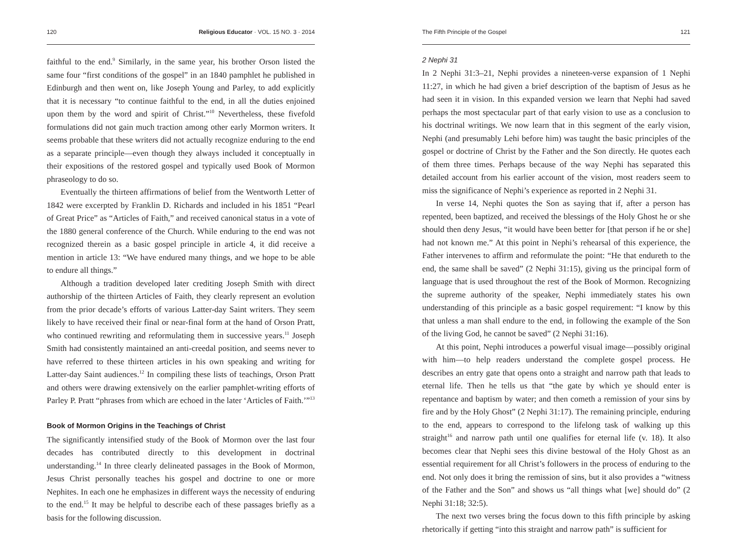120 Religious Educator · VOL. 15 NO. 3 · 2014
faithful to the end.<sup>9</sup> Similarly, in the same year, his brother Orson listed the same four “first conditions of the gospel” in an 1840 pamphlet he published in Edinburgh and then went on, like Joseph Young and Parley, to add explicitly that it is necessary “to continue faithful to the end, in all the duties enjoined upon them by the word and spirit of Christ.”<sup>10</sup> Nevertheless, these fivefold formulations did not gain much traction among other early Mormon writers. It seems probable that these writers did not actually recognize enduring to the end as a separate principle—even though they always included it conceptually in their expositions of the restored gospel and typically used Book of Mormon phraseology to do so.
Eventually the thirteen affirmations of belief from the Wentworth Letter of 1842 were excerpted by Franklin D. Richards and included in his 1851 “Pearl of Great Price” as “Articles of Faith,” and received canonical status in a vote of the 1880 general conference of the Church. While enduring to the end was not recognized therein as a basic gospel principle in article 4, it did receive a mention in article 13: “We have endured many things, and we hope to be able to endure all things.”
Although a tradition developed later crediting Joseph Smith with direct authorship of the thirteen Articles of Faith, they clearly represent an evolution from the prior decade’s efforts of various Latter-day Saint writers. They seem likely to have received their final or near-final form at the hand of Orson Pratt, who continued rewriting and reformulating them in successive years.<sup>11</sup> Joseph Smith had consistently maintained an anti-creedal position, and seems never to have referred to these thirteen articles in his own speaking and writing for Latter-day Saint audiences.<sup>12</sup> In compiling these lists of teachings, Orson Pratt and others were drawing extensively on the earlier pamphlet-writing efforts of Parley P. Pratt “phrases from which are echoed in the later ‘Articles of Faith.’”<sup>13</sup>
Book of Mormon Origins in the Teachings of Christ
The significantly intensified study of the Book of Mormon over the last four decades has contributed directly to this development in doctrinal understanding.<sup>14</sup> In three clearly delineated passages in the Book of Mormon, Jesus Christ personally teaches his gospel and doctrine to one or more Nephites. In each one he emphasizes in different ways the necessity of enduring to the end.<sup>15</sup> It may be helpful to describe each of these passages briefly as a basis for the following discussion.
The Fifth Principle of the Gospel 121
2 Nephi 31
In 2 Nephi 31:3–21, Nephi provides a nineteen-verse expansion of 1 Nephi 11:27, in which he had given a brief description of the baptism of Jesus as he had seen it in vision. In this expanded version we learn that Nephi had saved perhaps the most spectacular part of that early vision to use as a conclusion to his doctrinal writings. We now learn that in this segment of the early vision, Nephi (and presumably Lehi before him) was taught the basic principles of the gospel or doctrine of Christ by the Father and the Son directly. He quotes each of them three times. Perhaps because of the way Nephi has separated this detailed account from his earlier account of the vision, most readers seem to miss the significance of Nephi’s experience as reported in 2 Nephi 31.
In verse 14, Nephi quotes the Son as saying that if, after a person has repented, been baptized, and received the blessings of the Holy Ghost he or she should then deny Jesus, “it would have been better for [that person if he or she] had not known me.” At this point in Nephi’s rehearsal of this experience, the Father intervenes to affirm and reformulate the point: “He that endureth to the end, the same shall be saved” (2 Nephi 31:15), giving us the principal form of language that is used throughout the rest of the Book of Mormon. Recognizing the supreme authority of the speaker, Nephi immediately states his own understanding of this principle as a basic gospel requirement: “I know by this that unless a man shall endure to the end, in following the example of the Son of the living God, he cannot be saved” (2 Nephi 31:16).
At this point, Nephi introduces a powerful visual image—possibly original with him—to help readers understand the complete gospel process. He describes an entry gate that opens onto a straight and narrow path that leads to eternal life. Then he tells us that “the gate by which ye should enter is repentance and baptism by water; and then cometh a remission of your sins by fire and by the Holy Ghost” (2 Nephi 31:17). The remaining principle, enduring to the end, appears to correspond to the lifelong task of walking up this straight<sup>16</sup> and narrow path until one qualifies for eternal life (v. 18). It also becomes clear that Nephi sees this divine bestowal of the Holy Ghost as an essential requirement for all Christ’s followers in the process of enduring to the end. Not only does it bring the remission of sins, but it also provides a “witness of the Father and the Son” and shows us “all things what [we] should do” (2 Nephi 31:18; 32:5).
The next two verses bring the focus down to this fifth principle by asking rhetorically if getting “into this straight and narrow path” is sufficient for